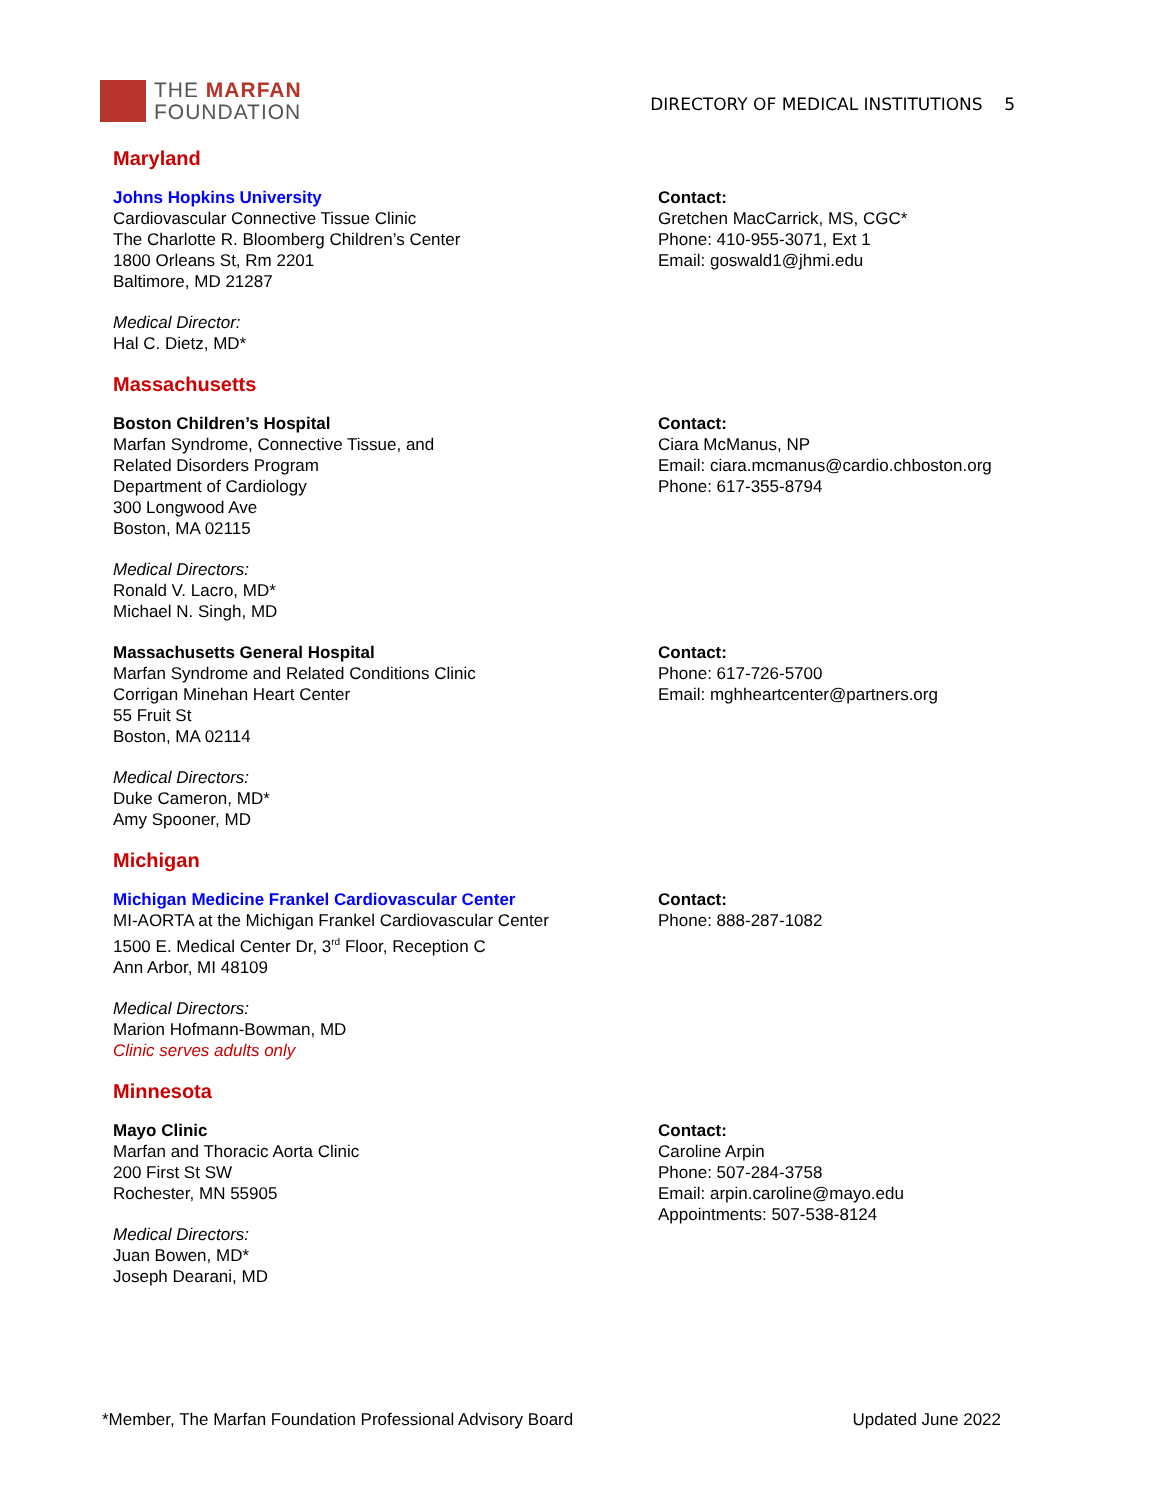THE MARFAN
FOUNDATION
DIRECTORY OF MEDICAL INSTITUTIONS 5
Maryland
Johns Hopkins University
Cardiovascular Connective Tissue Clinic
The Charlotte R. Bloomberg Children’s Center
1800 Orleans St, Rm 2201
Baltimore, MD 21287
Medical Director:
Hal C. Dietz, MD*
Contact:
Gretchen MacCarrick, MS, CGC*
Phone: 410-955-3071, Ext 1
Email: goswald1@jhmi.edu
Massachusetts
Boston Children’s Hospital
Marfan Syndrome, Connective Tissue, and
Related Disorders Program
Department of Cardiology
300 Longwood Ave
Boston, MA 02115
Medical Directors:
Ronald V. Lacro, MD*
Michael N. Singh, MD
Contact:
Ciara McManus, NP
Email: ciara.mcmanus@cardio.chboston.org
Phone: 617-355-8794
Massachusetts General Hospital
Marfan Syndrome and Related Conditions Clinic
Corrigan Minehan Heart Center
55 Fruit St
Boston, MA 02114
Medical Directors:
Duke Cameron, MD*
Amy Spooner, MD
Contact:
Phone: 617-726-5700
Email: mghheartcenter@partners.org
Michigan
Michigan Medicine Frankel Cardiovascular Center
MI-AORTA at the Michigan Frankel Cardiovascular Center
1500 E. Medical Center Dr, 3<sup>rd</sup> Floor, Reception C
Ann Arbor, MI 48109
Medical Directors:
Marion Hofmann-Bowman, MD
Clinic serves adults only
Contact:
Phone: 888-287-1082
Minnesota
Mayo Clinic
Marfan and Thoracic Aorta Clinic
200 First St SW
Rochester, MN 55905
Medical Directors:
Juan Bowen, MD*
Joseph Dearani, MD
Contact:
Caroline Arpin
Phone: 507-284-3758
Email: arpin.caroline@mayo.edu
Appointments: 507-538-8124
*Member, The Marfan Foundation Professional Advisory Board Updated June 2022